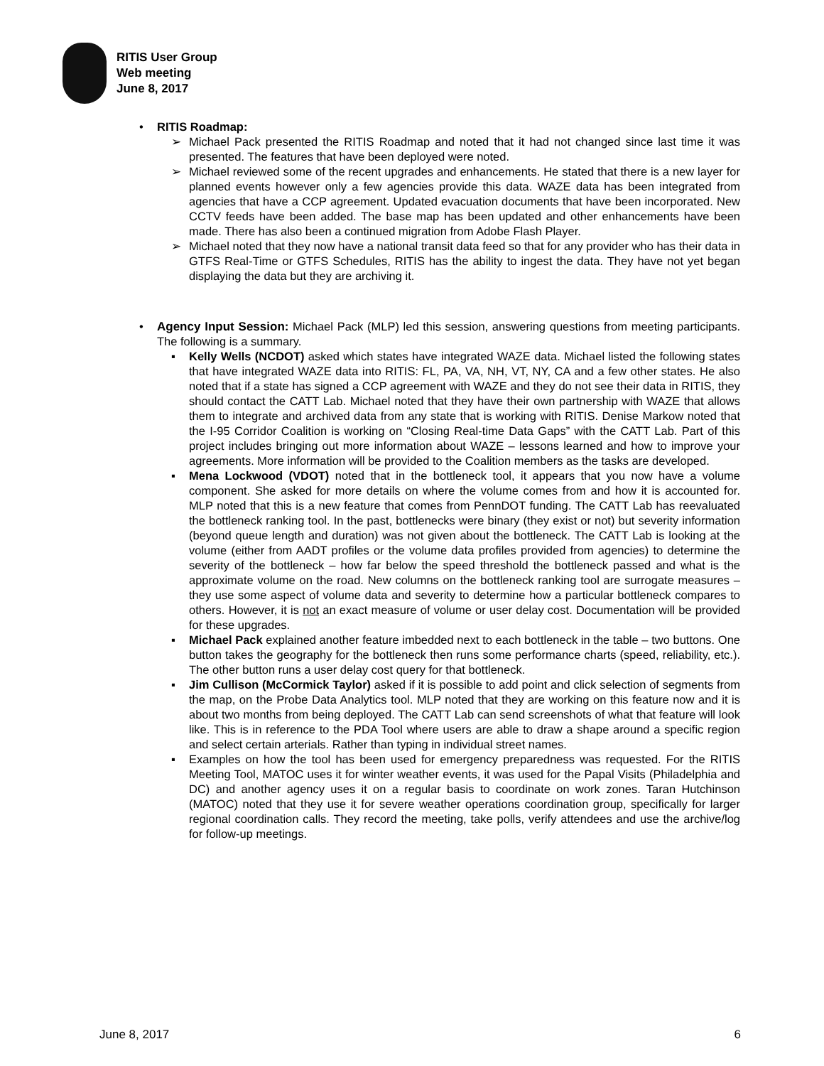RITIS User Group
Web meeting
June 8, 2017
• RITIS Roadmap:
➢ Michael Pack presented the RITIS Roadmap and noted that it had not changed since last time it was presented. The features that have been deployed were noted.
➢ Michael reviewed some of the recent upgrades and enhancements. He stated that there is a new layer for planned events however only a few agencies provide this data. WAZE data has been integrated from agencies that have a CCP agreement. Updated evacuation documents that have been incorporated. New CCTV feeds have been added. The base map has been updated and other enhancements have been made. There has also been a continued migration from Adobe Flash Player.
➢ Michael noted that they now have a national transit data feed so that for any provider who has their data in GTFS Real-Time or GTFS Schedules, RITIS has the ability to ingest the data. They have not yet began displaying the data but they are archiving it.
• Agency Input Session: Michael Pack (MLP) led this session, answering questions from meeting participants. The following is a summary.
▪ Kelly Wells (NCDOT) asked which states have integrated WAZE data. Michael listed the following states that have integrated WAZE data into RITIS: FL, PA, VA, NH, VT, NY, CA and a few other states. He also noted that if a state has signed a CCP agreement with WAZE and they do not see their data in RITIS, they should contact the CATT Lab. Michael noted that they have their own partnership with WAZE that allows them to integrate and archived data from any state that is working with RITIS. Denise Markow noted that the I-95 Corridor Coalition is working on “Closing Real-time Data Gaps” with the CATT Lab. Part of this project includes bringing out more information about WAZE – lessons learned and how to improve your agreements. More information will be provided to the Coalition members as the tasks are developed.
▪ Mena Lockwood (VDOT) noted that in the bottleneck tool, it appears that you now have a volume component. She asked for more details on where the volume comes from and how it is accounted for. MLP noted that this is a new feature that comes from PennDOT funding. The CATT Lab has reevaluated the bottleneck ranking tool. In the past, bottlenecks were binary (they exist or not) but severity information (beyond queue length and duration) was not given about the bottleneck. The CATT Lab is looking at the volume (either from AADT profiles or the volume data profiles provided from agencies) to determine the severity of the bottleneck – how far below the speed threshold the bottleneck passed and what is the approximate volume on the road. New columns on the bottleneck ranking tool are surrogate measures – they use some aspect of volume data and severity to determine how a particular bottleneck compares to others. However, it is not an exact measure of volume or user delay cost. Documentation will be provided for these upgrades.
▪ Michael Pack explained another feature imbedded next to each bottleneck in the table – two buttons. One button takes the geography for the bottleneck then runs some performance charts (speed, reliability, etc.). The other button runs a user delay cost query for that bottleneck.
▪ Jim Cullison (McCormick Taylor) asked if it is possible to add point and click selection of segments from the map, on the Probe Data Analytics tool. MLP noted that they are working on this feature now and it is about two months from being deployed. The CATT Lab can send screenshots of what that feature will look like. This is in reference to the PDA Tool where users are able to draw a shape around a specific region and select certain arterials. Rather than typing in individual street names.
▪ Examples on how the tool has been used for emergency preparedness was requested. For the RITIS Meeting Tool, MATOC uses it for winter weather events, it was used for the Papal Visits (Philadelphia and DC) and another agency uses it on a regular basis to coordinate on work zones. Taran Hutchinson (MATOC) noted that they use it for severe weather operations coordination group, specifically for larger regional coordination calls. They record the meeting, take polls, verify attendees and use the archive/log for follow-up meetings.
June 8, 2017 6